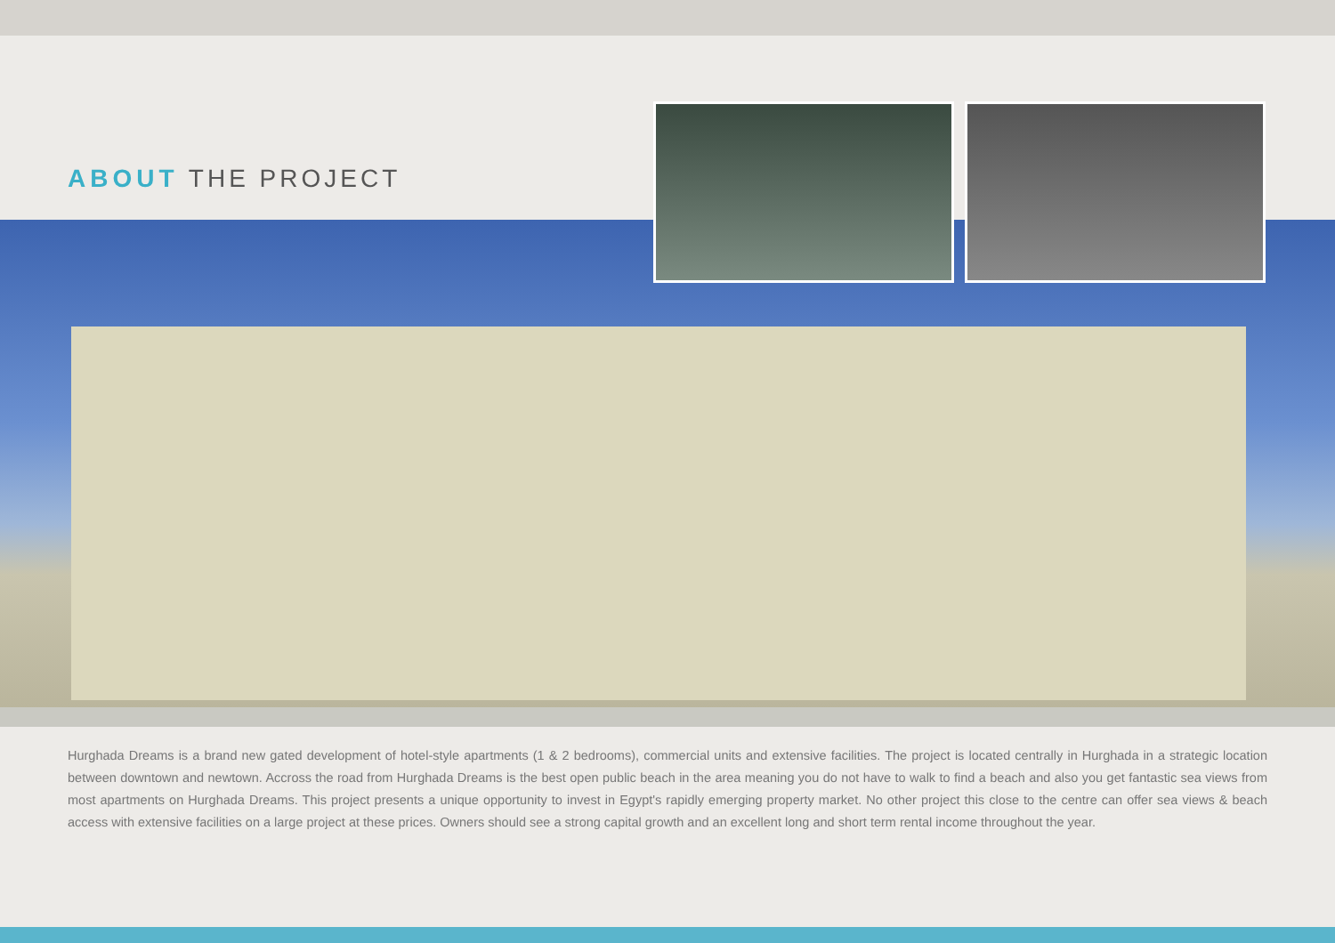ABOUT THE PROJECT
Hurghada Dreams is a brand new gated development of hotel-style apartments (1 & 2 bedrooms), commercial units and extensive facilities. The project is located centrally in Hurghada in a strategic location between downtown and newtown. Accross the road from Hurghada Dreams is the best open public beach in the area meaning you do not have to walk to find a beach and also you get fantastic sea views from most apartments on Hurghada Dreams. This project presents a unique opportunity to invest in Egypt's rapidly emerging property market. No other project this close to the centre can offer sea views & beach access with extensive facilities on a large project at these prices. Owners should see a strong capital growth and an excellent long and short term rental income throughout the year.